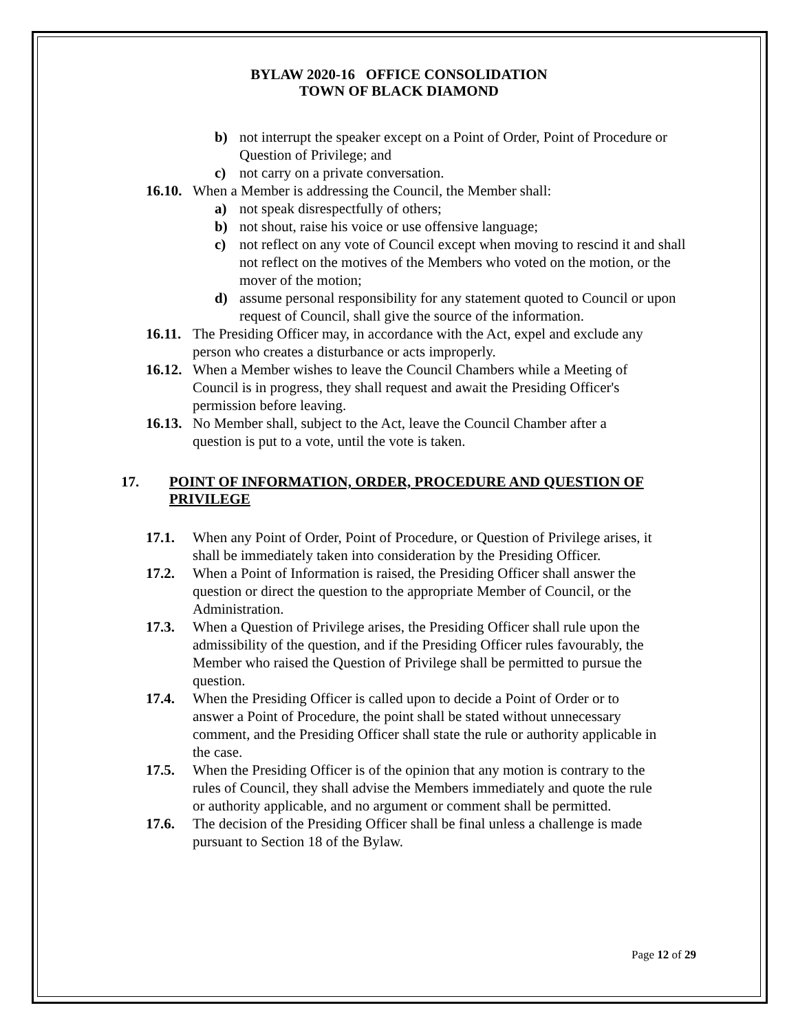BYLAW 2020-16 OFFICE CONSOLIDATION
TOWN OF BLACK DIAMOND
b) not interrupt the speaker except on a Point of Order, Point of Procedure or Question of Privilege; and
c) not carry on a private conversation.
16.10. When a Member is addressing the Council, the Member shall:
a) not speak disrespectfully of others;
b) not shout, raise his voice or use offensive language;
c) not reflect on any vote of Council except when moving to rescind it and shall not reflect on the motives of the Members who voted on the motion, or the mover of the motion;
d) assume personal responsibility for any statement quoted to Council or upon request of Council, shall give the source of the information.
16.11. The Presiding Officer may, in accordance with the Act, expel and exclude any person who creates a disturbance or acts improperly.
16.12. When a Member wishes to leave the Council Chambers while a Meeting of Council is in progress, they shall request and await the Presiding Officer's permission before leaving.
16.13. No Member shall, subject to the Act, leave the Council Chamber after a question is put to a vote, until the vote is taken.
17. POINT OF INFORMATION, ORDER, PROCEDURE AND QUESTION OF PRIVILEGE
17.1. When any Point of Order, Point of Procedure, or Question of Privilege arises, it shall be immediately taken into consideration by the Presiding Officer.
17.2. When a Point of Information is raised, the Presiding Officer shall answer the question or direct the question to the appropriate Member of Council, or the Administration.
17.3. When a Question of Privilege arises, the Presiding Officer shall rule upon the admissibility of the question, and if the Presiding Officer rules favourably, the Member who raised the Question of Privilege shall be permitted to pursue the question.
17.4. When the Presiding Officer is called upon to decide a Point of Order or to answer a Point of Procedure, the point shall be stated without unnecessary comment, and the Presiding Officer shall state the rule or authority applicable in the case.
17.5. When the Presiding Officer is of the opinion that any motion is contrary to the rules of Council, they shall advise the Members immediately and quote the rule or authority applicable, and no argument or comment shall be permitted.
17.6. The decision of the Presiding Officer shall be final unless a challenge is made pursuant to Section 18 of the Bylaw.
Page 12 of 29